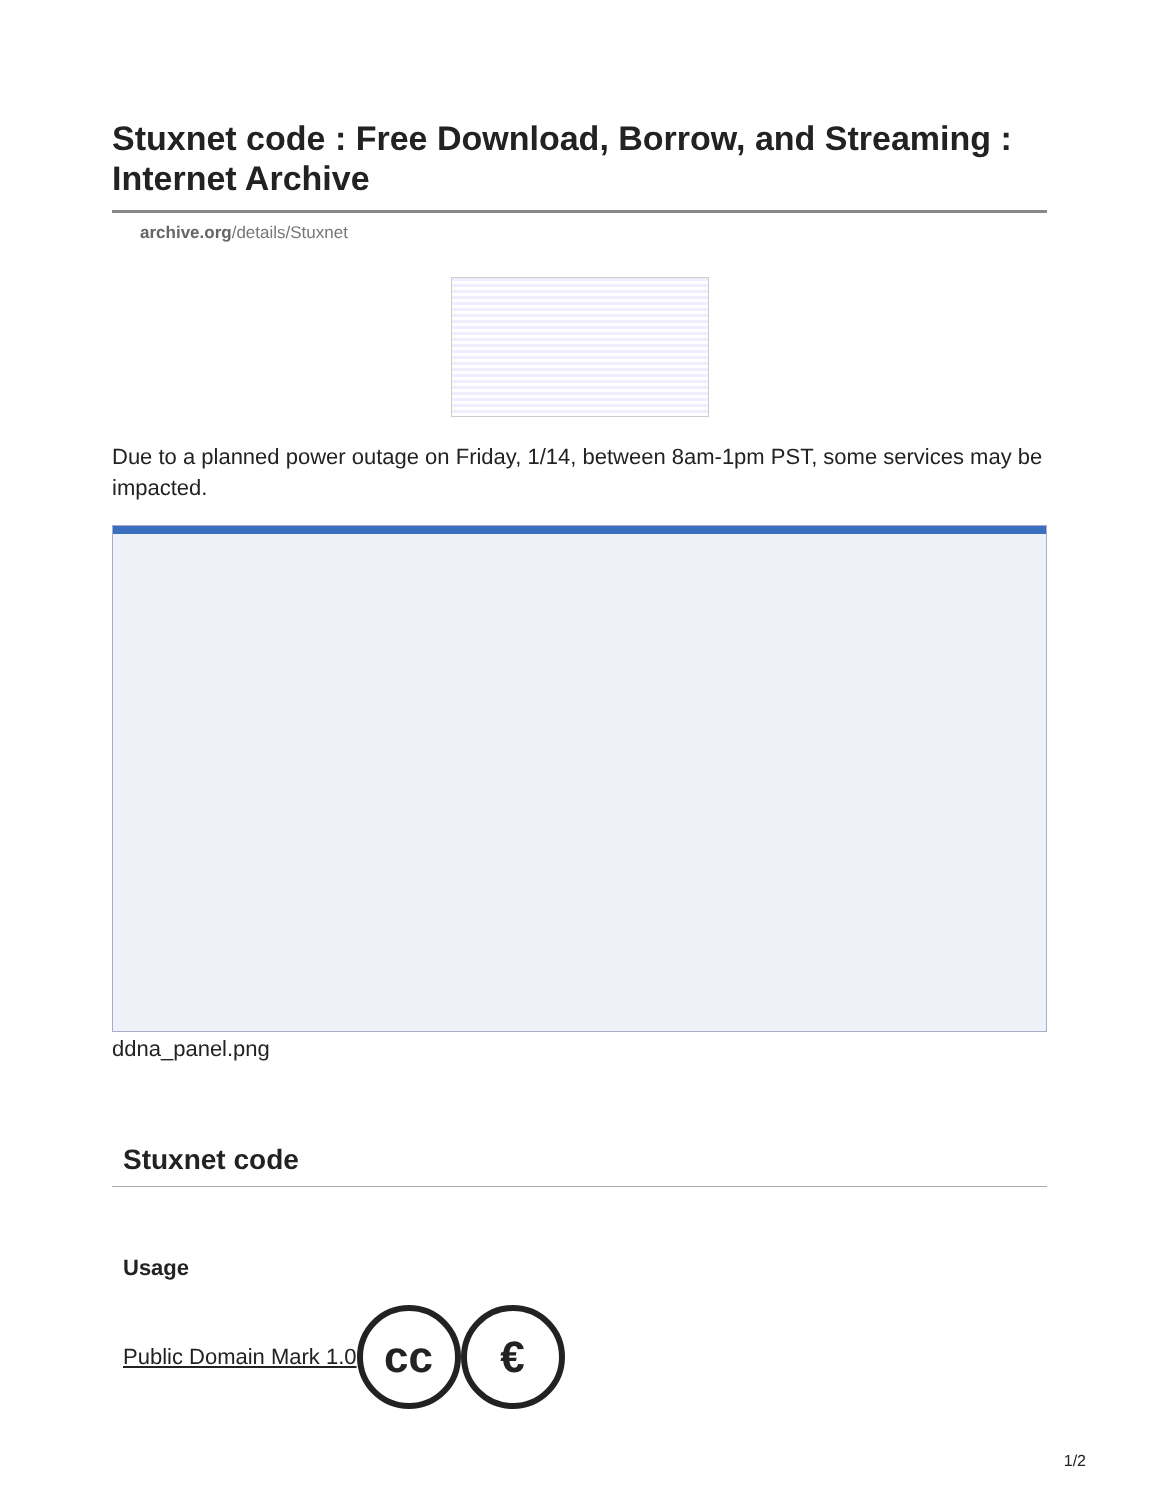Stuxnet code : Free Download, Borrow, and Streaming : Internet Archive
archive.org/details/Stuxnet
Due to a planned power outage on Friday, 1/14, between 8am-1pm PST, some services may be impacted.
ddna_panel.png
Stuxnet code
Usage
Public Domain Mark 1.0
cc €
1/2